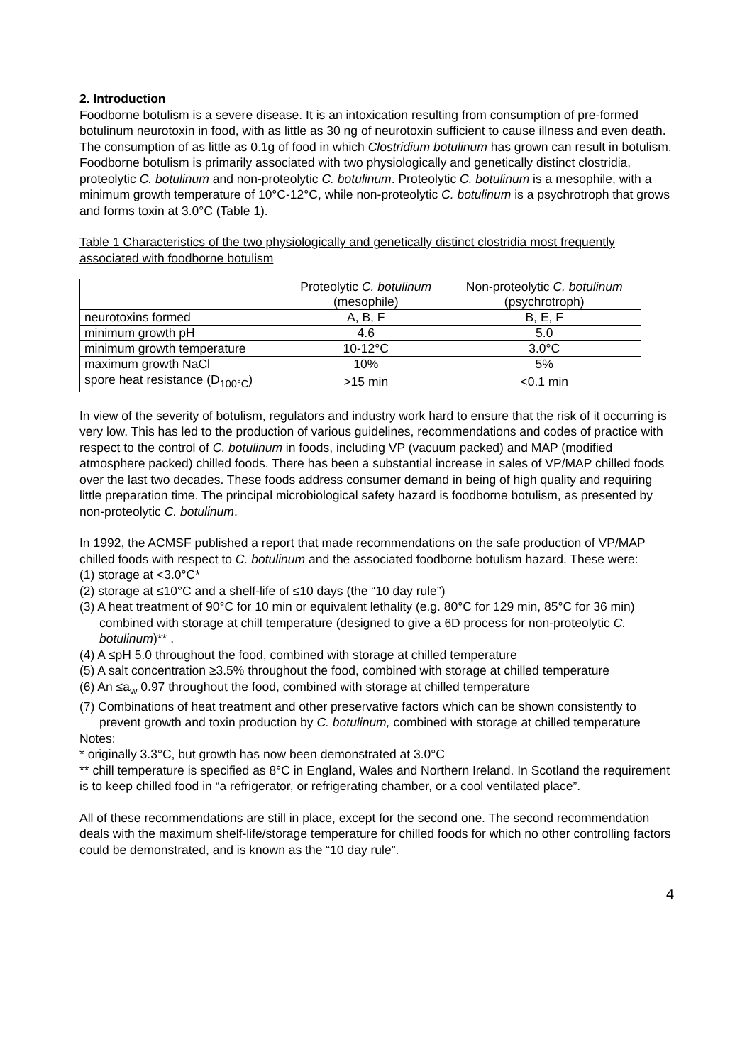2. Introduction
Foodborne botulism is a severe disease. It is an intoxication resulting from consumption of pre-formed botulinum neurotoxin in food, with as little as 30 ng of neurotoxin sufficient to cause illness and even death. The consumption of as little as 0.1g of food in which Clostridium botulinum has grown can result in botulism. Foodborne botulism is primarily associated with two physiologically and genetically distinct clostridia, proteolytic C. botulinum and non-proteolytic C. botulinum. Proteolytic C. botulinum is a mesophile, with a minimum growth temperature of 10°C-12°C, while non-proteolytic C. botulinum is a psychrotroph that grows and forms toxin at 3.0°C (Table 1).
Table 1 Characteristics of the two physiologically and genetically distinct clostridia most frequently associated with foodborne botulism
| | Proteolytic C. botulinum (mesophile) | Non-proteolytic C. botulinum (psychrotroph) |
| neurotoxins formed | A, B, F | B, E, F |
| minimum growth pH | 4.6 | 5.0 |
| minimum growth temperature | 10-12°C | 3.0°C |
| maximum growth NaCl | 10% | 5% |
| spore heat resistance (D<sub>100°C</sub>) | >15 min | <0.1 min |
In view of the severity of botulism, regulators and industry work hard to ensure that the risk of it occurring is very low. This has led to the production of various guidelines, recommendations and codes of practice with respect to the control of C. botulinum in foods, including VP (vacuum packed) and MAP (modified atmosphere packed) chilled foods. There has been a substantial increase in sales of VP/MAP chilled foods over the last two decades. These foods address consumer demand in being of high quality and requiring little preparation time. The principal microbiological safety hazard is foodborne botulism, as presented by non-proteolytic C. botulinum.
In 1992, the ACMSF published a report that made recommendations on the safe production of VP/MAP chilled foods with respect to C. botulinum and the associated foodborne botulism hazard. These were:
(1) storage at <3.0°C*
(2) storage at ≤10°C and a shelf-life of ≤10 days (the “10 day rule”)
(3) A heat treatment of 90°C for 10 min or equivalent lethality (e.g. 80°C for 129 min, 85°C for 36 min) combined with storage at chill temperature (designed to give a 6D process for non-proteolytic C. botulinum)** .
(4) A ≤pH 5.0 throughout the food, combined with storage at chilled temperature
(5) A salt concentration ≥3.5% throughout the food, combined with storage at chilled temperature
(6) An ≤a<sub>w</sub> 0.97 throughout the food, combined with storage at chilled temperature
(7) Combinations of heat treatment and other preservative factors which can be shown consistently to prevent growth and toxin production by C. botulinum, combined with storage at chilled temperature
Notes:
* originally 3.3°C, but growth has now been demonstrated at 3.0°C
** chill temperature is specified as 8°C in England, Wales and Northern Ireland. In Scotland the requirement is to keep chilled food in “a refrigerator, or refrigerating chamber, or a cool ventilated place”.
All of these recommendations are still in place, except for the second one. The second recommendation deals with the maximum shelf-life/storage temperature for chilled foods for which no other controlling factors could be demonstrated, and is known as the “10 day rule”.
4